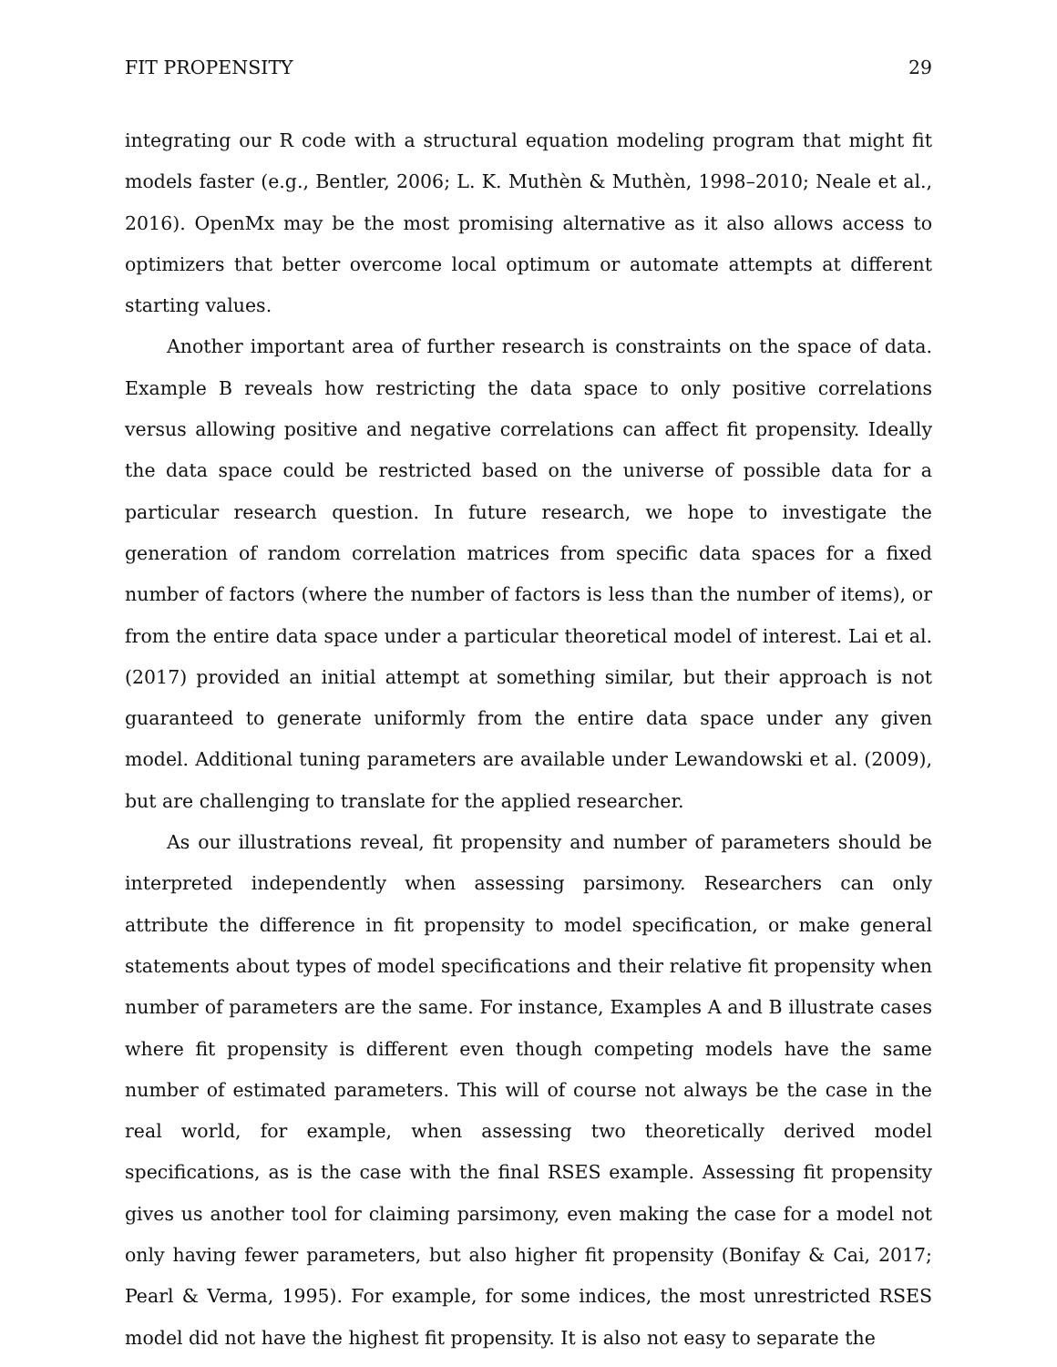FIT PROPENSITY 29
integrating our R code with a structural equation modeling program that might fit models faster (e.g., Bentler, 2006; L. K. Muthèn & Muthèn, 1998–2010; Neale et al., 2016). OpenMx may be the most promising alternative as it also allows access to optimizers that better overcome local optimum or automate attempts at different starting values.
Another important area of further research is constraints on the space of data. Example B reveals how restricting the data space to only positive correlations versus allowing positive and negative correlations can affect fit propensity. Ideally the data space could be restricted based on the universe of possible data for a particular research question. In future research, we hope to investigate the generation of random correlation matrices from specific data spaces for a fixed number of factors (where the number of factors is less than the number of items), or from the entire data space under a particular theoretical model of interest. Lai et al. (2017) provided an initial attempt at something similar, but their approach is not guaranteed to generate uniformly from the entire data space under any given model. Additional tuning parameters are available under Lewandowski et al. (2009), but are challenging to translate for the applied researcher.
As our illustrations reveal, fit propensity and number of parameters should be interpreted independently when assessing parsimony. Researchers can only attribute the difference in fit propensity to model specification, or make general statements about types of model specifications and their relative fit propensity when number of parameters are the same. For instance, Examples A and B illustrate cases where fit propensity is different even though competing models have the same number of estimated parameters. This will of course not always be the case in the real world, for example, when assessing two theoretically derived model specifications, as is the case with the final RSES example. Assessing fit propensity gives us another tool for claiming parsimony, even making the case for a model not only having fewer parameters, but also higher fit propensity (Bonifay & Cai, 2017; Pearl & Verma, 1995). For example, for some indices, the most unrestricted RSES model did not have the highest fit propensity. It is also not easy to separate the